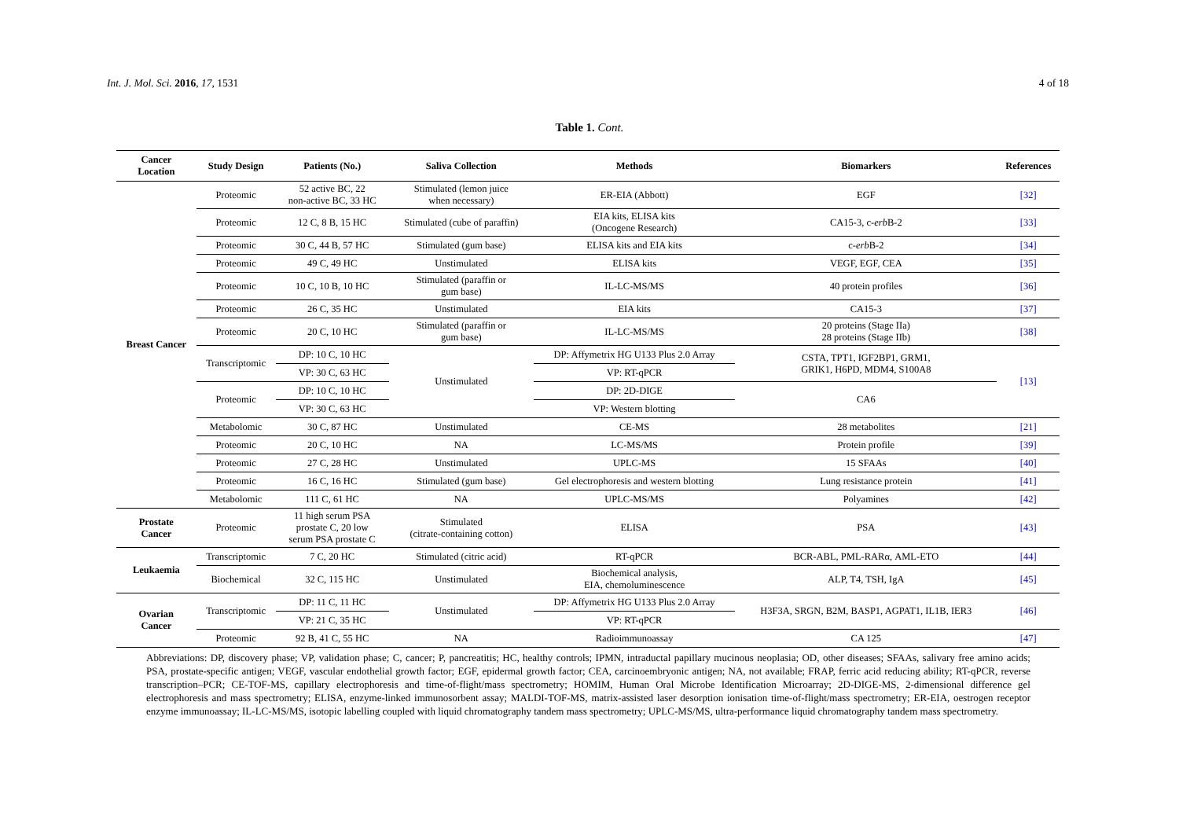Int. J. Mol. Sci. 2016, 17, 1531
4 of 18
Table 1. Cont.
| Cancer Location | Study Design | Patients (No.) | Saliva Collection | Methods | Biomarkers | References |
| --- | --- | --- | --- | --- | --- | --- |
| Breast Cancer | Proteomic | 52 active BC, 22 non-active BC, 33 HC | Stimulated (lemon juice when necessary) | ER-EIA (Abbott) | EGF | [32] |
| | Proteomic | 12 C, 8 B, 15 HC | Stimulated (cube of paraffin) | EIA kits, ELISA kits (Oncogene Research) | CA15-3, c- erb B-2 | [33] |
| | Proteomic | 30 C, 44 B, 57 HC | Stimulated (gum base) | ELISA kits and EIA kits | c- erb B-2 | [34] |
| | Proteomic | 49 C, 49 HC | Unstimulated | ELISA kits | VEGF, EGF, CEA | [35] |
| | Proteomic | 10 C, 10 B, 10 HC | Stimulated (paraffin or gum base) | IL-LC-MS/MS | 40 protein profiles | [36] |
| | Proteomic | 26 C, 35 HC | Unstimulated | EIA kits | CA15-3 | [37] |
| | Proteomic | 20 C, 10 HC | Stimulated (paraffin or gum base) | IL-LC-MS/MS | 20 proteins (Stage IIa) 28 proteins (Stage IIb) | [38] |
| | Transcriptomic | DP: 10 C, 10 HC | Unstimulated | DP: Affymetrix HG U133 Plus 2.0 Array | CSTA, TPT1, IGF2BP1, GRM1, GRIK1, H6PD, MDM4, S100A8 | [13] |
| | | VP: 30 C, 63 HC | | VP: RT-qPCR | | |
| | Proteomic | DP: 10 C, 10 HC | | DP: 2D-DIGE | CA6 | |
| | | VP: 30 C, 63 HC | | VP: Western blotting | | |
| | Metabolomic | 30 C, 87 HC | Unstimulated | CE-MS | 28 metabolites | [21] |
| | Proteomic | 20 C, 10 HC | NA | LC-MS/MS | Protein profile | [39] |
| | Proteomic | 27 C, 28 HC | Unstimulated | UPLC-MS | 15 SFAAs | [40] |
| | Proteomic | 16 C, 16 HC | Stimulated (gum base) | Gel electrophoresis and western blotting | Lung resistance protein | [41] |
| | Metabolomic | 111 C, 61 HC | NA | UPLC-MS/MS | Polyamines | [42] |
| Prostate Cancer | Proteomic | 11 high serum PSA prostate C, 20 low serum PSA prostate C | Stimulated (citrate-containing cotton) | ELISA | PSA | [43] |
| Leukaemia | Transcriptomic | 7 C, 20 HC | Stimulated (citric acid) | RT-qPCR | BCR-ABL, PML-RARα, AML-ETO | [44] |
| | Biochemical | 32 C, 115 HC | Unstimulated | Biochemical analysis, EIA, chemoluminescence | ALP, T4, TSH, IgA | [45] |
| Ovarian Cancer | Transcriptomic | DP: 11 C, 11 HC | Unstimulated | DP: Affymetrix HG U133 Plus 2.0 Array | H3F3A, SRGN, B2M, BASP1, AGPAT1, IL1B, IER3 | [46] |
| | | VP: 21 C, 35 HC | | VP: RT-qPCR | | |
| | Proteomic | 92 B, 41 C, 55 HC | NA | Radioimmunoassay | CA 125 | [47] |
Abbreviations: DP, discovery phase; VP, validation phase; C, cancer; P, pancreatitis; HC, healthy controls; IPMN, intraductal papillary mucinous neoplasia; OD, other diseases; SFAAs, salivary free amino acids; PSA, prostate-specific antigen; VEGF, vascular endothelial growth factor; EGF, epidermal growth factor; CEA, carcinoembryonic antigen; NA, not available; FRAP, ferric acid reducing ability; RT-qPCR, reverse transcription–PCR; CE-TOF-MS, capillary electrophoresis and time-of-flight/mass spectrometry; HOMIM, Human Oral Microbe Identification Microarray; 2D-DIGE-MS, 2-dimensional difference gel electrophoresis and mass spectrometry; ELISA, enzyme-linked immunosorbent assay; MALDI-TOF-MS, matrix-assisted laser desorption ionisation time-of-flight/mass spectrometry; ER-EIA, oestrogen receptor enzyme immunoassay; IL-LC-MS/MS, isotopic labelling coupled with liquid chromatography tandem mass spectrometry; UPLC-MS/MS, ultra-performance liquid chromatography tandem mass spectrometry.